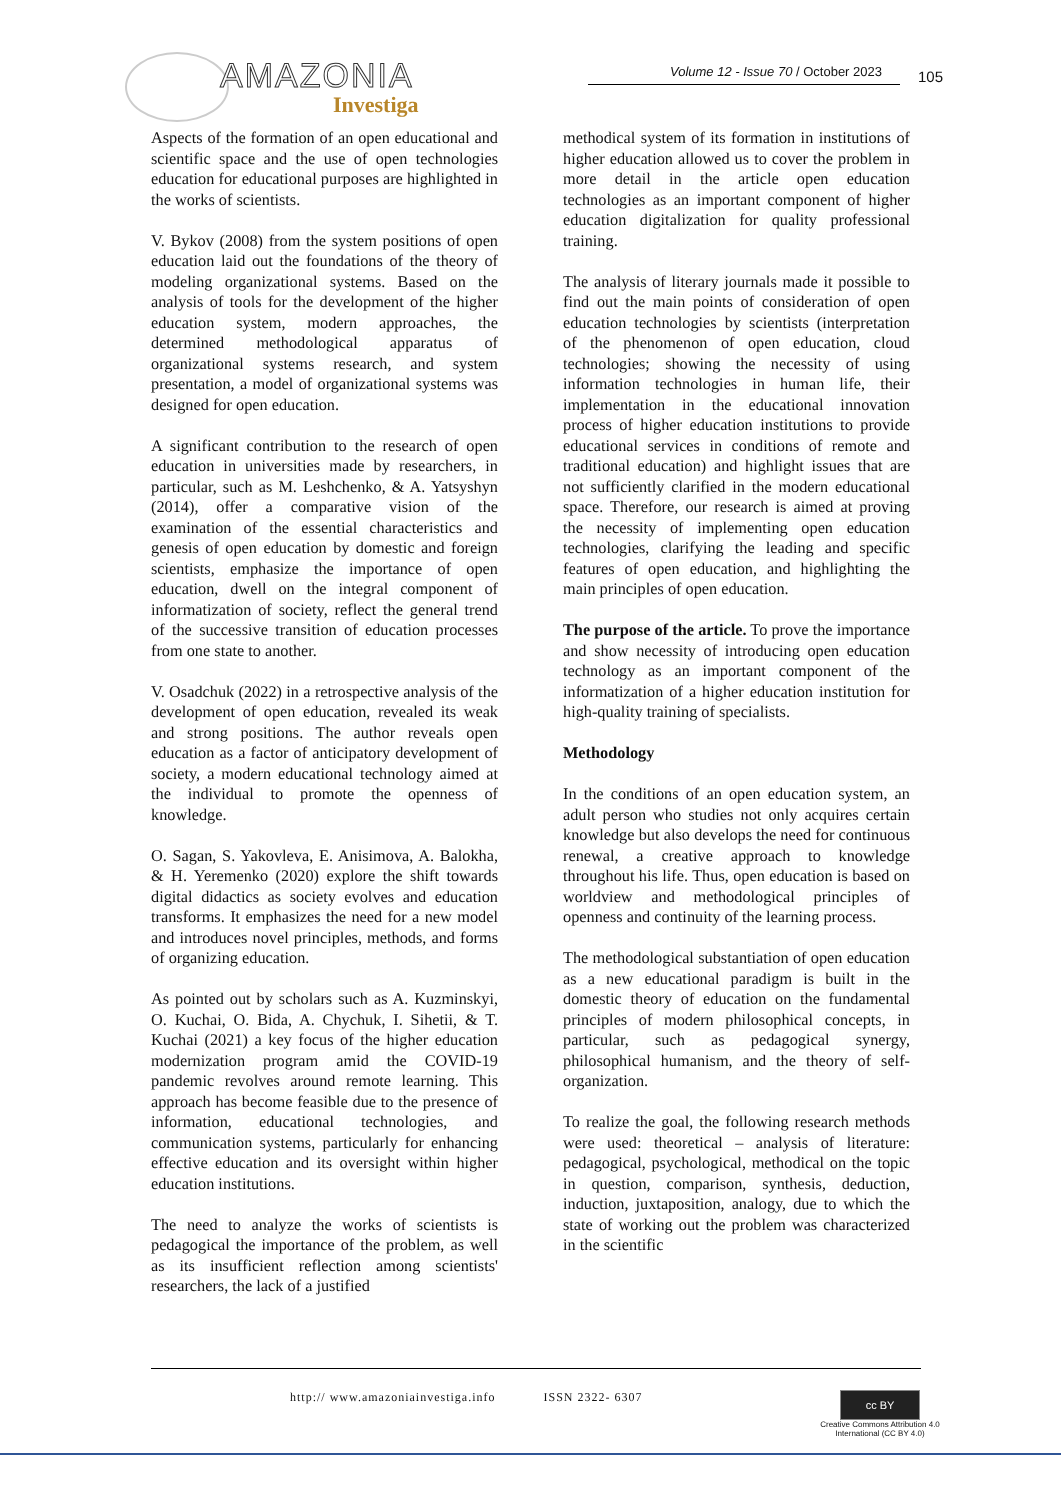AMAZONIA
Investiga
Volume 12 - Issue 70 / October 2023
105
Aspects of the formation of an open educational and scientific space and the use of open technologies education for educational purposes are highlighted in the works of scientists.
V. Bykov (2008) from the system positions of open education laid out the foundations of the theory of modeling organizational systems. Based on the analysis of tools for the development of the higher education system, modern approaches, the determined methodological apparatus of organizational systems research, and system presentation, a model of organizational systems was designed for open education.
A significant contribution to the research of open education in universities made by researchers, in particular, such as M. Leshchenko, & A. Yatsyshyn (2014), offer a comparative vision of the examination of the essential characteristics and genesis of open education by domestic and foreign scientists, emphasize the importance of open education, dwell on the integral component of informatization of society, reflect the general trend of the successive transition of education processes from one state to another.
V. Osadchuk (2022) in a retrospective analysis of the development of open education, revealed its weak and strong positions. The author reveals open education as a factor of anticipatory development of society, a modern educational technology aimed at the individual to promote the openness of knowledge.
O. Sagan, S. Yakovleva, E. Anisimova, A. Balokha, & H. Yeremenko (2020) explore the shift towards digital didactics as society evolves and education transforms. It emphasizes the need for a new model and introduces novel principles, methods, and forms of organizing education.
As pointed out by scholars such as A. Kuzminskyi, O. Kuchai, O. Bida, A. Chychuk, I. Sihetii, & T. Kuchai (2021) a key focus of the higher education modernization program amid the COVID-19 pandemic revolves around remote learning. This approach has become feasible due to the presence of information, educational technologies, and communication systems, particularly for enhancing effective education and its oversight within higher education institutions.
The need to analyze the works of scientists is pedagogical the importance of the problem, as well as its insufficient reflection among scientists' researchers, the lack of a justified
methodical system of its formation in institutions of higher education allowed us to cover the problem in more detail in the article open education technologies as an important component of higher education digitalization for quality professional training.
The analysis of literary journals made it possible to find out the main points of consideration of open education technologies by scientists (interpretation of the phenomenon of open education, cloud technologies; showing the necessity of using information technologies in human life, their implementation in the educational innovation process of higher education institutions to provide educational services in conditions of remote and traditional education) and highlight issues that are not sufficiently clarified in the modern educational space. Therefore, our research is aimed at proving the necessity of implementing open education technologies, clarifying the leading and specific features of open education, and highlighting the main principles of open education.
The purpose of the article. To prove the importance and show necessity of introducing open education technology as an important component of the informatization of a higher education institution for high-quality training of specialists.
Methodology
In the conditions of an open education system, an adult person who studies not only acquires certain knowledge but also develops the need for continuous renewal, a creative approach to knowledge throughout his life. Thus, open education is based on worldview and methodological principles of openness and continuity of the learning process.
The methodological substantiation of open education as a new educational paradigm is built in the domestic theory of education on the fundamental principles of modern philosophical concepts, in particular, such as pedagogical synergy, philosophical humanism, and the theory of self-organization.
To realize the goal, the following research methods were used: theoretical – analysis of literature: pedagogical, psychological, methodical on the topic in question, comparison, synthesis, deduction, induction, juxtaposition, analogy, due to which the state of working out the problem was characterized in the scientific
http:// www.amazoniainvestiga.info ISSN 2322- 6307
cc BY
Creative Commons Attribution 4.0
International (CC BY 4.0)